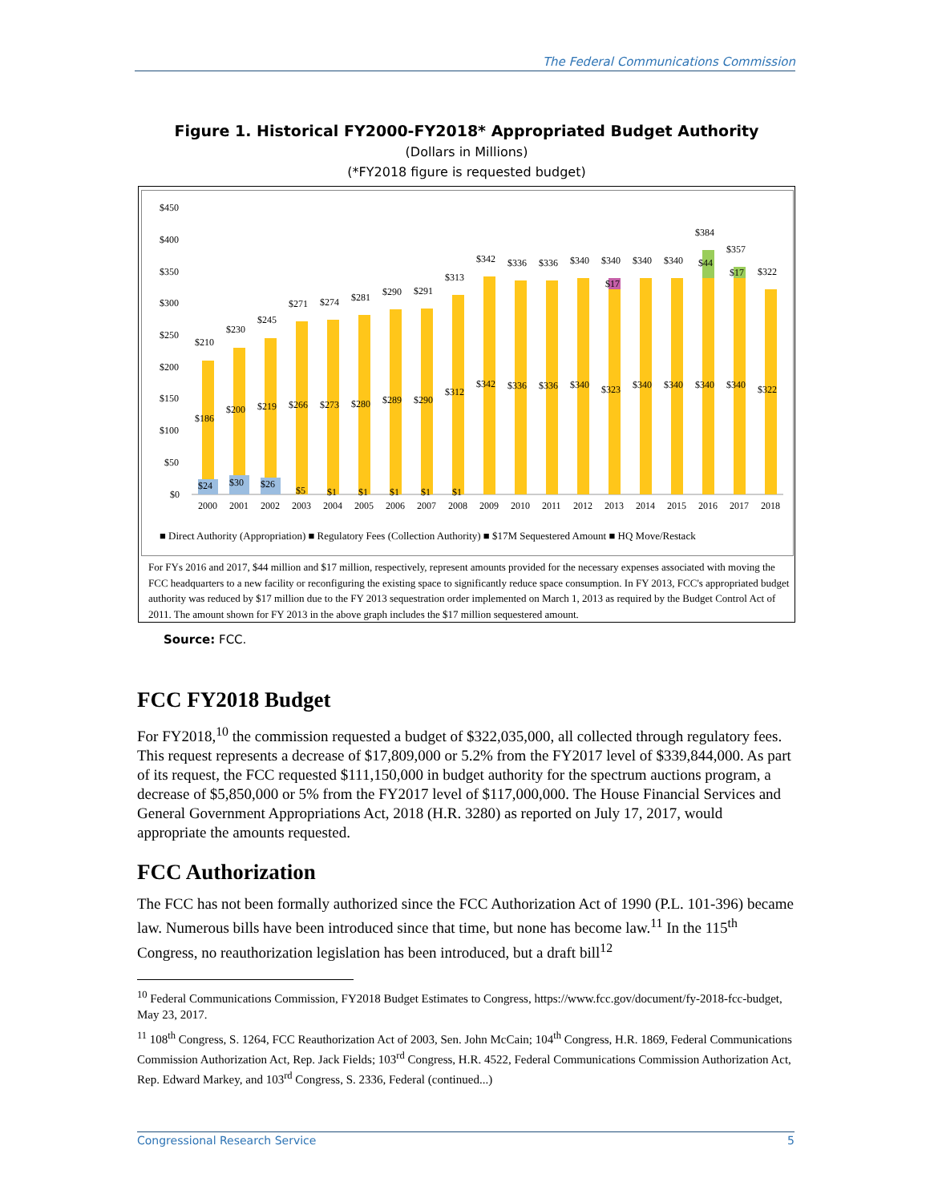The Federal Communications Commission
Figure 1. Historical FY2000-FY2018* Appropriated Budget Authority
(Dollars in Millions)
(*FY2018 figure is requested budget)
$450
$400
$350
$300
$250
$200
$150
$100
$50
$0
$24
$30
$26
$5
$1
$1
$1
$1
$1
$210
$230
$245
$271
$274
$281
$290
$291
$313
$342
$336
$336
$340
$340
$340
$340
$384
$357
$322
$17
$44
$17
$186
$200
$219
$266
$273
$280
$289
$290
$312
$342
$336
$336
$340
$323
$340
$340
$340
$340
$322
2000
2001
2002
2003
2004
2005
2006
2007
2008
2009
2010
2011
2012
2013
2014
2015
2016
2017
2018
■ Direct Authority (Appropriation) ■ Regulatory Fees (Collection Authority) ■ $17M Sequestered Amount ■ HQ Move/Restack
For FYs 2016 and 2017, $44 million and $17 million, respectively, represent amounts provided for the necessary expenses associated with moving the FCC headquarters to a new facility or reconfiguring the existing space to significantly reduce space consumption. In FY 2013, FCC's appropriated budget authority was reduced by $17 million due to the FY 2013 sequestration order implemented on March 1, 2013 as required by the Budget Control Act of 2011. The amount shown for FY 2013 in the above graph includes the $17 million sequestered amount.
Source: FCC.
FCC FY2018 Budget
For FY2018,<sup>10</sup> the commission requested a budget of $322,035,000, all collected through regulatory fees. This request represents a decrease of $17,809,000 or 5.2% from the FY2017 level of $339,844,000. As part of its request, the FCC requested $111,150,000 in budget authority for the spectrum auctions program, a decrease of $5,850,000 or 5% from the FY2017 level of $117,000,000. The House Financial Services and General Government Appropriations Act, 2018 (H.R. 3280) as reported on July 17, 2017, would appropriate the amounts requested.
FCC Authorization
The FCC has not been formally authorized since the FCC Authorization Act of 1990 (P.L. 101-396) became law. Numerous bills have been introduced since that time, but none has become law.<sup>11</sup> In the 115<sup>th</sup> Congress, no reauthorization legislation has been introduced, but a draft bill<sup>12</sup>
<sup>10</sup> Federal Communications Commission, FY2018 Budget Estimates to Congress, https://www.fcc.gov/document/fy-2018-fcc-budget, May 23, 2017.
<sup>11</sup> 108<sup>th</sup> Congress, S. 1264, FCC Reauthorization Act of 2003, Sen. John McCain; 104<sup>th</sup> Congress, H.R. 1869, Federal Communications Commission Authorization Act, Rep. Jack Fields; 103<sup>rd</sup> Congress, H.R. 4522, Federal Communications Commission Authorization Act, Rep. Edward Markey, and 103<sup>rd</sup> Congress, S. 2336, Federal (continued...)
Congressional Research Service 5